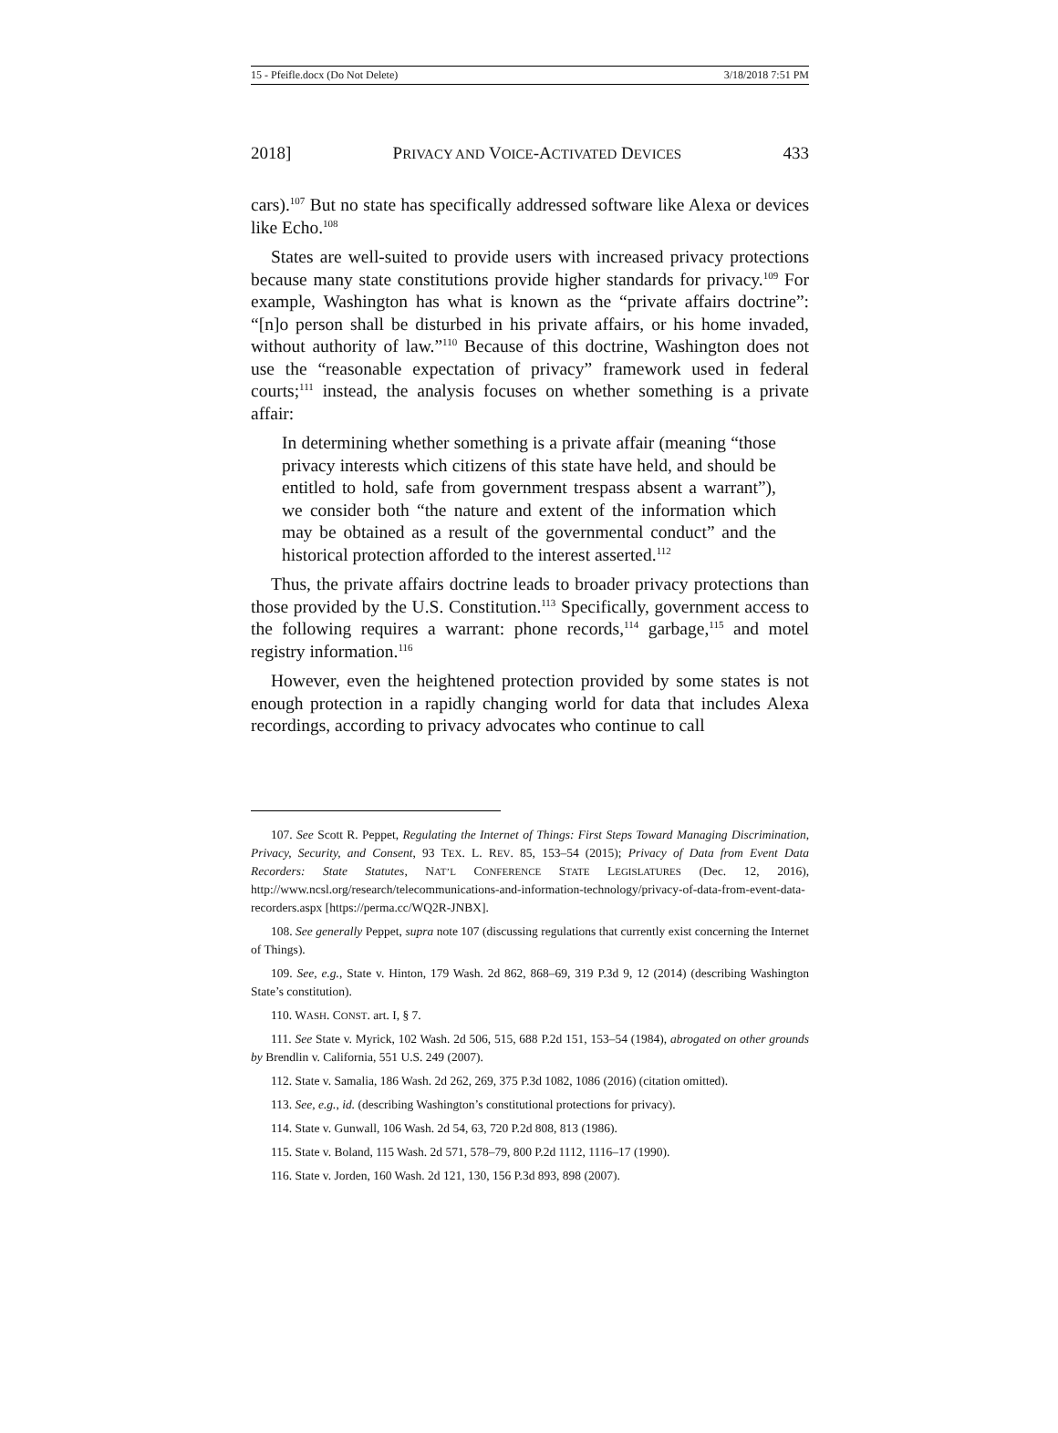15 - Pfeifle.docx (Do Not Delete) 3/18/2018 7:51 PM
2018] PRIVACY AND VOICE-ACTIVATED DEVICES 433
cars).<sup>107</sup> But no state has specifically addressed software like Alexa or devices like Echo.<sup>108</sup>
States are well-suited to provide users with increased privacy protections because many state constitutions provide higher standards for privacy.<sup>109</sup> For example, Washington has what is known as the “private affairs doctrine”: “[n]o person shall be disturbed in his private affairs, or his home invaded, without authority of law.”<sup>110</sup> Because of this doctrine, Washington does not use the “reasonable expectation of privacy” framework used in federal courts;<sup>111</sup> instead, the analysis focuses on whether something is a private affair:
In determining whether something is a private affair (meaning “those privacy interests which citizens of this state have held, and should be entitled to hold, safe from government trespass absent a warrant”), we consider both “the nature and extent of the information which may be obtained as a result of the governmental conduct” and the historical protection afforded to the interest asserted.<sup>112</sup>
Thus, the private affairs doctrine leads to broader privacy protections than those provided by the U.S. Constitution.<sup>113</sup> Specifically, government access to the following requires a warrant: phone records,<sup>114</sup> garbage,<sup>115</sup> and motel registry information.<sup>116</sup>
However, even the heightened protection provided by some states is not enough protection in a rapidly changing world for data that includes Alexa recordings, according to privacy advocates who continue to call
107. See Scott R. Peppet, Regulating the Internet of Things: First Steps Toward Managing Discrimination, Privacy, Security, and Consent, 93 TEX. L. REV. 85, 153–54 (2015); Privacy of Data from Event Data Recorders: State Statutes, NAT’L CONFERENCE STATE LEGISLATURES (Dec. 12, 2016), http://www.ncsl.org/research/telecommunications-and-information-technology/privacy-of-data-from-event-data-recorders.aspx [https://perma.cc/WQ2R-JNBX].
108. See generally Peppet, supra note 107 (discussing regulations that currently exist concerning the Internet of Things).
109. See, e.g., State v. Hinton, 179 Wash. 2d 862, 868–69, 319 P.3d 9, 12 (2014) (describing Washington State’s constitution).
110. WASH. CONST. art. I, § 7.
111. See State v. Myrick, 102 Wash. 2d 506, 515, 688 P.2d 151, 153–54 (1984), abrogated on other grounds by Brendlin v. California, 551 U.S. 249 (2007).
112. State v. Samalia, 186 Wash. 2d 262, 269, 375 P.3d 1082, 1086 (2016) (citation omitted).
113. See, e.g., id. (describing Washington’s constitutional protections for privacy).
114. State v. Gunwall, 106 Wash. 2d 54, 63, 720 P.2d 808, 813 (1986).
115. State v. Boland, 115 Wash. 2d 571, 578–79, 800 P.2d 1112, 1116–17 (1990).
116. State v. Jorden, 160 Wash. 2d 121, 130, 156 P.3d 893, 898 (2007).